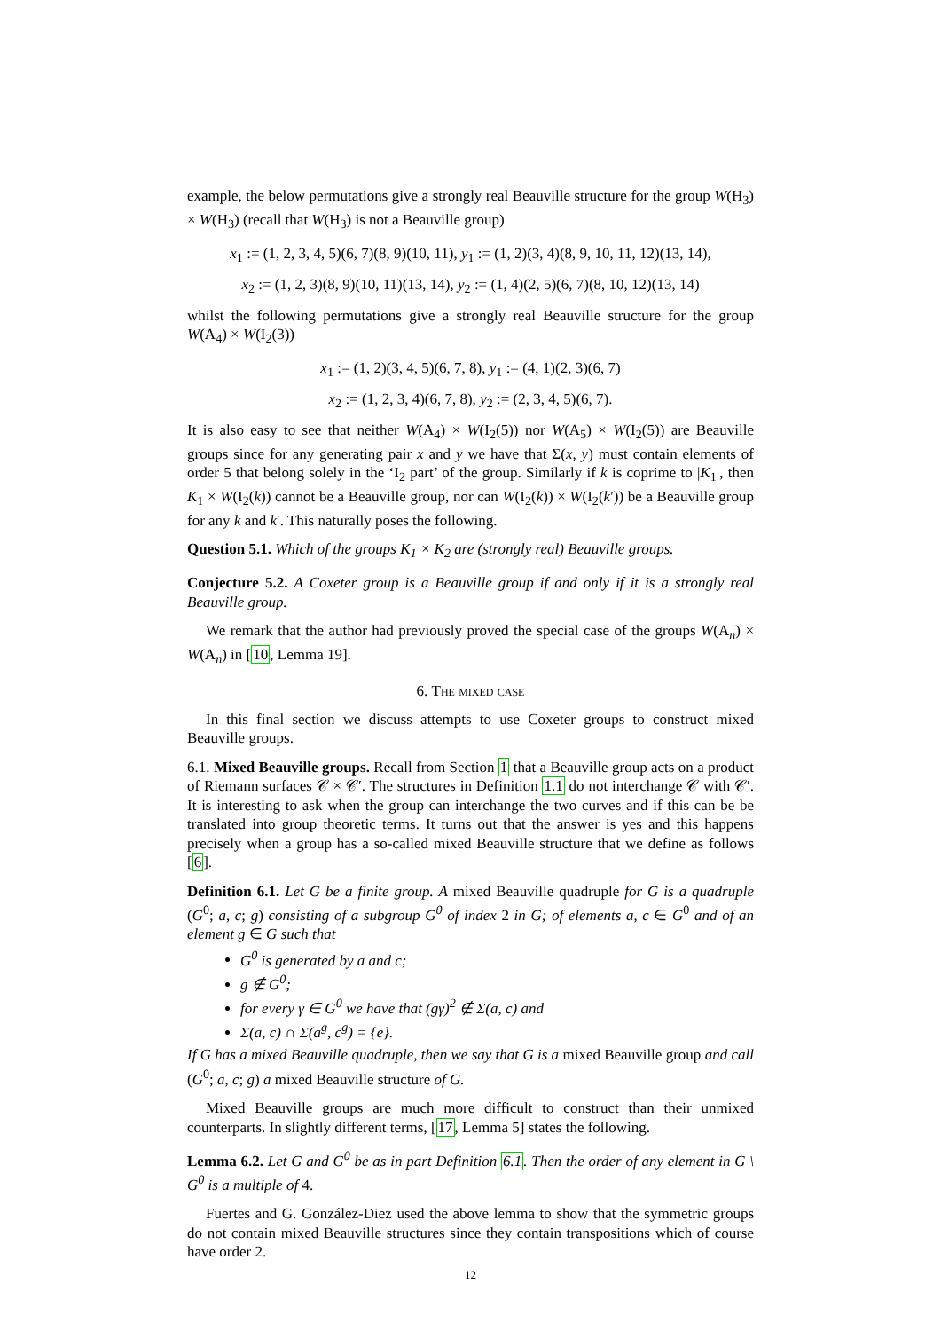example, the below permutations give a strongly real Beauville structure for the group W(H<sub>3</sub>) × W(H<sub>3</sub>) (recall that W(H<sub>3</sub>) is not a Beauville group)
x<sub>1</sub> := (1, 2, 3, 4, 5)(6, 7)(8, 9)(10, 11), y<sub>1</sub> := (1, 2)(3, 4)(8, 9, 10, 11, 12)(13, 14),
x<sub>2</sub> := (1, 2, 3)(8, 9)(10, 11)(13, 14), y<sub>2</sub> := (1, 4)(2, 5)(6, 7)(8, 10, 12)(13, 14)
whilst the following permutations give a strongly real Beauville structure for the group W(A<sub>4</sub>) × W(I<sub>2</sub>(3))
x<sub>1</sub> := (1, 2)(3, 4, 5)(6, 7, 8), y<sub>1</sub> := (4, 1)(2, 3)(6, 7)
x<sub>2</sub> := (1, 2, 3, 4)(6, 7, 8), y<sub>2</sub> := (2, 3, 4, 5)(6, 7).
It is also easy to see that neither W(A<sub>4</sub>) × W(I<sub>2</sub>(5)) nor W(A<sub>5</sub>) × W(I<sub>2</sub>(5)) are Beauville groups since for any generating pair x and y we have that Σ(x, y) must contain elements of order 5 that belong solely in the ‘I<sub>2</sub> part’ of the group. Similarly if k is coprime to |K<sub>1</sub>|, then K<sub>1</sub> × W(I<sub>2</sub>(k)) cannot be a Beauville group, nor can W(I<sub>2</sub>(k)) × W(I<sub>2</sub>(k′)) be a Beauville group for any k and k′. This naturally poses the following.
Question 5.1. Which of the groups K<sub>1</sub> × K<sub>2</sub> are (strongly real) Beauville groups.
Conjecture 5.2. A Coxeter group is a Beauville group if and only if it is a strongly real Beauville group.
We remark that the author had previously proved the special case of the groups W(A<sub>n</sub>) × W(A<sub>n</sub>) in [10, Lemma 19].
6. The mixed case
In this final section we discuss attempts to use Coxeter groups to construct mixed Beauville groups.
6.1. Mixed Beauville groups. Recall from Section 1 that a Beauville group acts on a product of Riemann surfaces 𝒞 × 𝒞′. The structures in Definition 1.1 do not interchange 𝒞 with 𝒞′. It is interesting to ask when the group can interchange the two curves and if this can be be translated into group theoretic terms. It turns out that the answer is yes and this happens precisely when a group has a so-called mixed Beauville structure that we define as follows [6].
Definition 6.1. Let G be a finite group. A mixed Beauville quadruple for G is a quadruple (G<sup>0</sup>; a, c; g) consisting of a subgroup G<sup>0</sup> of index 2 in G; of elements a, c ∈ G<sup>0</sup> and of an element g ∈ G such that
G<sup>0</sup> is generated by a and c;
g ∉ G<sup>0</sup>;
for every γ ∈ G<sup>0</sup> we have that (gγ)<sup>2</sup> ∉ Σ(a, c) and
Σ(a, c) ∩ Σ(a<sup>g</sup>, c<sup>g</sup>) = {e}.
If G has a mixed Beauville quadruple, then we say that G is a mixed Beauville group and call (G<sup>0</sup>; a, c; g) a mixed Beauville structure of G.
Mixed Beauville groups are much more difficult to construct than their unmixed counterparts. In slightly different terms, [17, Lemma 5] states the following.
Lemma 6.2. Let G and G<sup>0</sup> be as in part Definition 6.1. Then the order of any element in G \ G<sup>0</sup> is a multiple of 4.
Fuertes and G. González-Diez used the above lemma to show that the symmetric groups do not contain mixed Beauville structures since they contain transpositions which of course have order 2.
12